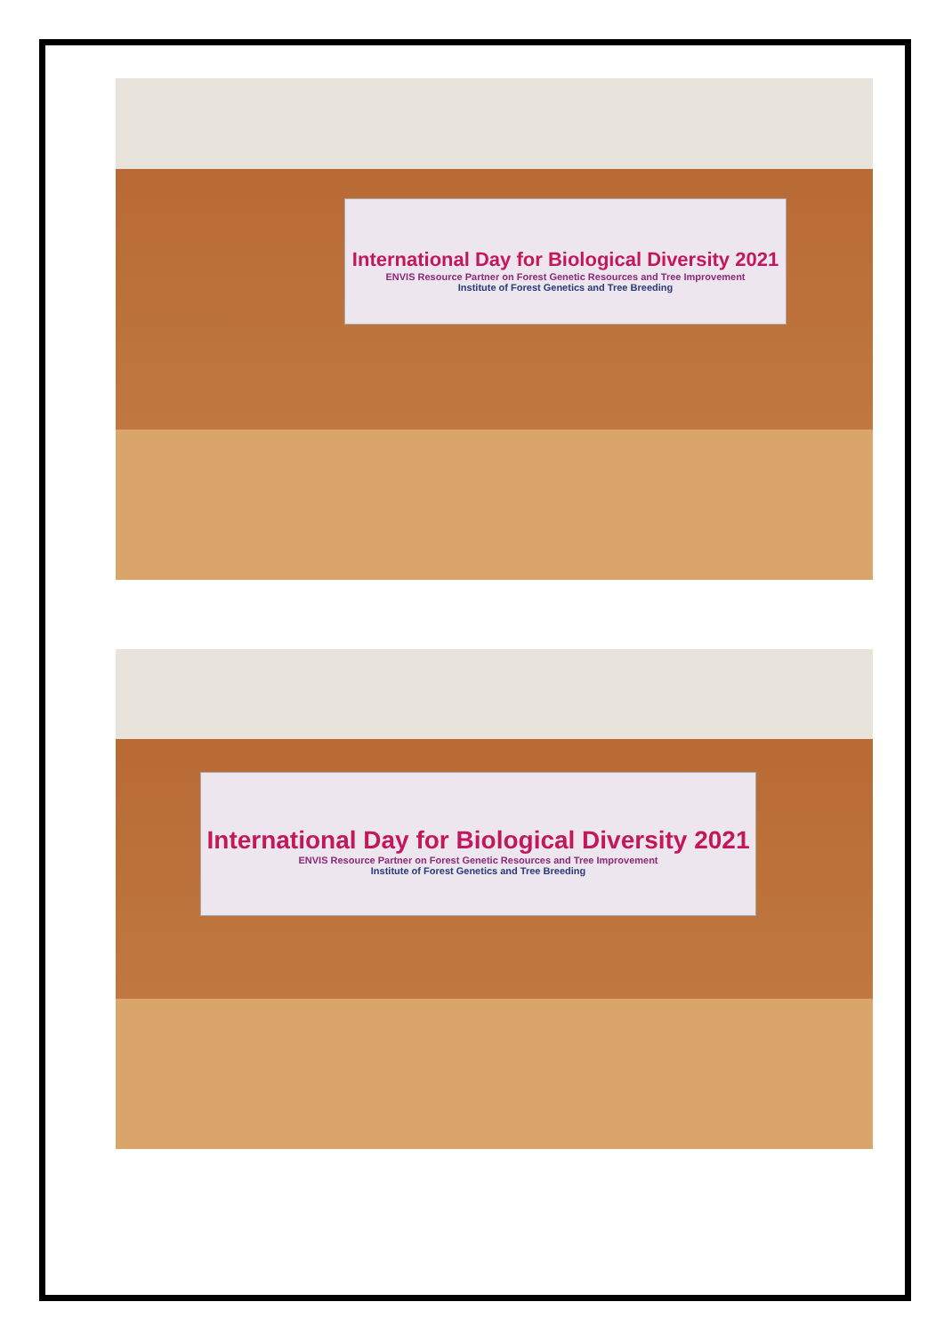International Day for Biological Diversity 2021
ENVIS Resource Partner on Forest Genetic Resources and Tree Improvement
Institute of Forest Genetics and Tree Breeding
International Day for Biological Diversity 2021
ENVIS Resource Partner on Forest Genetic Resources and Tree Improvement
Institute of Forest Genetics and Tree Breeding